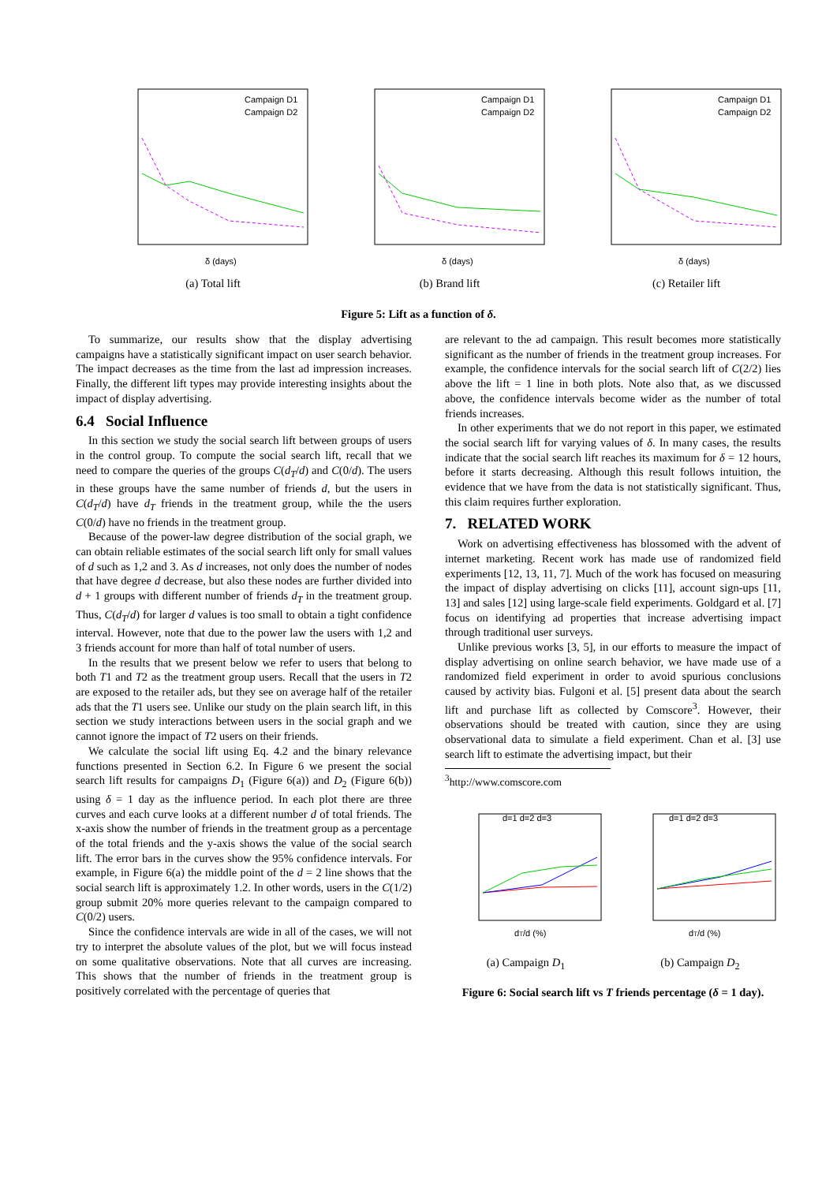δ (days)
Campaign D1
Campaign D2
(a) Total lift
δ (days)
Campaign D1
Campaign D2
(b) Brand lift
δ (days)
Campaign D1
Campaign D2
(c) Retailer lift
Figure 5: Lift as a function of δ.
To summarize, our results show that the display advertising campaigns have a statistically significant impact on user search behavior. The impact decreases as the time from the last ad impression increases. Finally, the different lift types may provide interesting insights about the impact of display advertising.
6.4 Social Influence
In this section we study the social search lift between groups of users in the control group. To compute the social search lift, recall that we need to compare the queries of the groups C(d<sub>T</sub>/d) and C(0/d). The users in these groups have the same number of friends d, but the users in C(d<sub>T</sub>/d) have d<sub>T</sub> friends in the treatment group, while the the users C(0/d) have no friends in the treatment group.
Because of the power-law degree distribution of the social graph, we can obtain reliable estimates of the social search lift only for small values of d such as 1,2 and 3. As d increases, not only does the number of nodes that have degree d decrease, but also these nodes are further divided into d + 1 groups with different number of friends d<sub>T</sub> in the treatment group. Thus, C(d<sub>T</sub>/d) for larger d values is too small to obtain a tight confidence interval. However, note that due to the power law the users with 1,2 and 3 friends account for more than half of total number of users.
In the results that we present below we refer to users that belong to both T1 and T2 as the treatment group users. Recall that the users in T2 are exposed to the retailer ads, but they see on average half of the retailer ads that the T1 users see. Unlike our study on the plain search lift, in this section we study interactions between users in the social graph and we cannot ignore the impact of T2 users on their friends.
We calculate the social lift using Eq. 4.2 and the binary relevance functions presented in Section 6.2. In Figure 6 we present the social search lift results for campaigns D<sub>1</sub> (Figure 6(a)) and D<sub>2</sub> (Figure 6(b)) using δ = 1 day as the influence period. In each plot there are three curves and each curve looks at a different number d of total friends. The x-axis show the number of friends in the treatment group as a percentage of the total friends and the y-axis shows the value of the social search lift. The error bars in the curves show the 95% confidence intervals. For example, in Figure 6(a) the middle point of the d = 2 line shows that the social search lift is approximately 1.2. In other words, users in the C(1/2) group submit 20% more queries relevant to the campaign compared to C(0/2) users.
Since the confidence intervals are wide in all of the cases, we will not try to interpret the absolute values of the plot, but we will focus instead on some qualitative observations. Note that all curves are increasing. This shows that the number of friends in the treatment group is positively correlated with the percentage of queries that
are relevant to the ad campaign. This result becomes more statistically significant as the number of friends in the treatment group increases. For example, the confidence intervals for the social search lift of C(2/2) lies above the lift = 1 line in both plots. Note also that, as we discussed above, the confidence intervals become wider as the number of total friends increases.
In other experiments that we do not report in this paper, we estimated the social search lift for varying values of δ. In many cases, the results indicate that the social search lift reaches its maximum for δ = 12 hours, before it starts decreasing. Although this result follows intuition, the evidence that we have from the data is not statistically significant. Thus, this claim requires further exploration.
7. RELATED WORK
Work on advertising effectiveness has blossomed with the advent of internet marketing. Recent work has made use of randomized field experiments [12, 13, 11, 7]. Much of the work has focused on measuring the impact of display advertising on clicks [11], account sign-ups [11, 13] and sales [12] using large-scale field experiments. Goldgard et al. [7] focus on identifying ad properties that increase advertising impact through traditional user surveys.
Unlike previous works [3, 5], in our efforts to measure the impact of display advertising on online search behavior, we have made use of a randomized field experiment in order to avoid spurious conclusions caused by activity bias. Fulgoni et al. [5] present data about the search lift and purchase lift as collected by Comscore<sup>3</sup>. However, their observations should be treated with caution, since they are using observational data to simulate a field experiment. Chan et al. [3] use search lift to estimate the advertising impact, but their
<sup>3</sup> http://www.comscore.com
d=1 d=2 d=3
dT/d (%)
(a) Campaign D<sub>1</sub>
d=1 d=2 d=3
dT/d (%)
(b) Campaign D<sub>2</sub>
Figure 6: Social search lift vs T friends percentage (δ = 1 day).